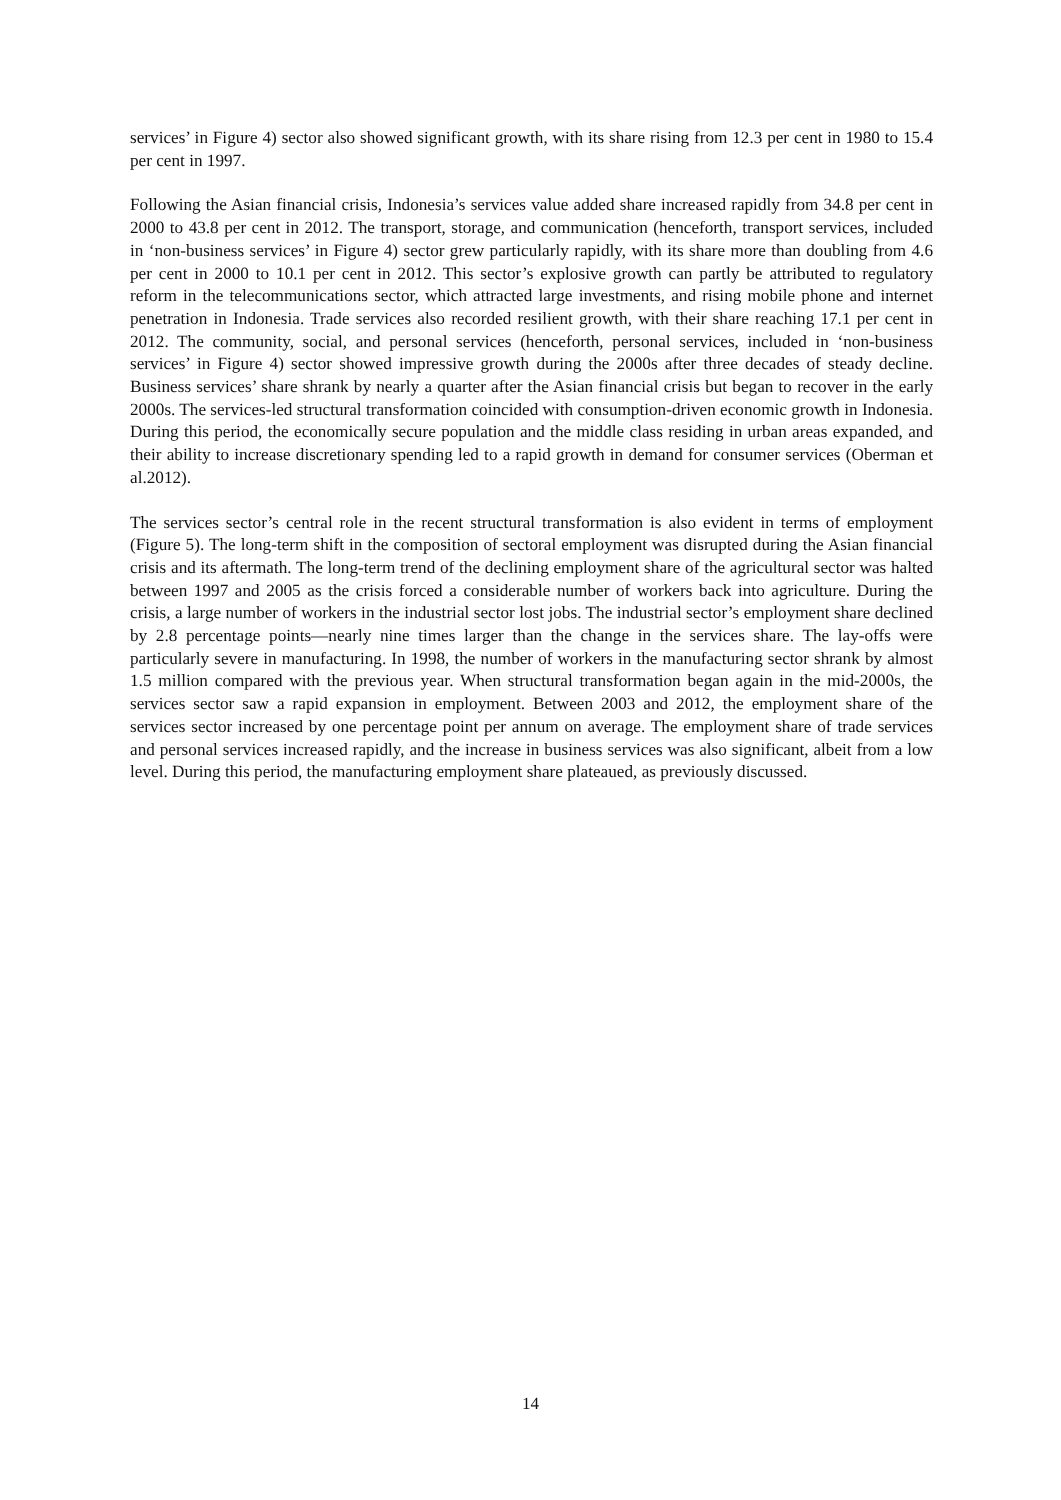services’ in Figure 4) sector also showed significant growth, with its share rising from 12.3 per cent in 1980 to 15.4 per cent in 1997.
Following the Asian financial crisis, Indonesia’s services value added share increased rapidly from 34.8 per cent in 2000 to 43.8 per cent in 2012. The transport, storage, and communication (henceforth, transport services, included in ‘non-business services’ in Figure 4) sector grew particularly rapidly, with its share more than doubling from 4.6 per cent in 2000 to 10.1 per cent in 2012. This sector’s explosive growth can partly be attributed to regulatory reform in the telecommunications sector, which attracted large investments, and rising mobile phone and internet penetration in Indonesia. Trade services also recorded resilient growth, with their share reaching 17.1 per cent in 2012. The community, social, and personal services (henceforth, personal services, included in ‘non-business services’ in Figure 4) sector showed impressive growth during the 2000s after three decades of steady decline. Business services’ share shrank by nearly a quarter after the Asian financial crisis but began to recover in the early 2000s. The services-led structural transformation coincided with consumption-driven economic growth in Indonesia. During this period, the economically secure population and the middle class residing in urban areas expanded, and their ability to increase discretionary spending led to a rapid growth in demand for consumer services (Oberman et al.2012).
The services sector’s central role in the recent structural transformation is also evident in terms of employment (Figure 5). The long-term shift in the composition of sectoral employment was disrupted during the Asian financial crisis and its aftermath. The long-term trend of the declining employment share of the agricultural sector was halted between 1997 and 2005 as the crisis forced a considerable number of workers back into agriculture. During the crisis, a large number of workers in the industrial sector lost jobs. The industrial sector’s employment share declined by 2.8 percentage points—nearly nine times larger than the change in the services share. The lay-offs were particularly severe in manufacturing. In 1998, the number of workers in the manufacturing sector shrank by almost 1.5 million compared with the previous year. When structural transformation began again in the mid-2000s, the services sector saw a rapid expansion in employment. Between 2003 and 2012, the employment share of the services sector increased by one percentage point per annum on average. The employment share of trade services and personal services increased rapidly, and the increase in business services was also significant, albeit from a low level. During this period, the manufacturing employment share plateaued, as previously discussed.
14